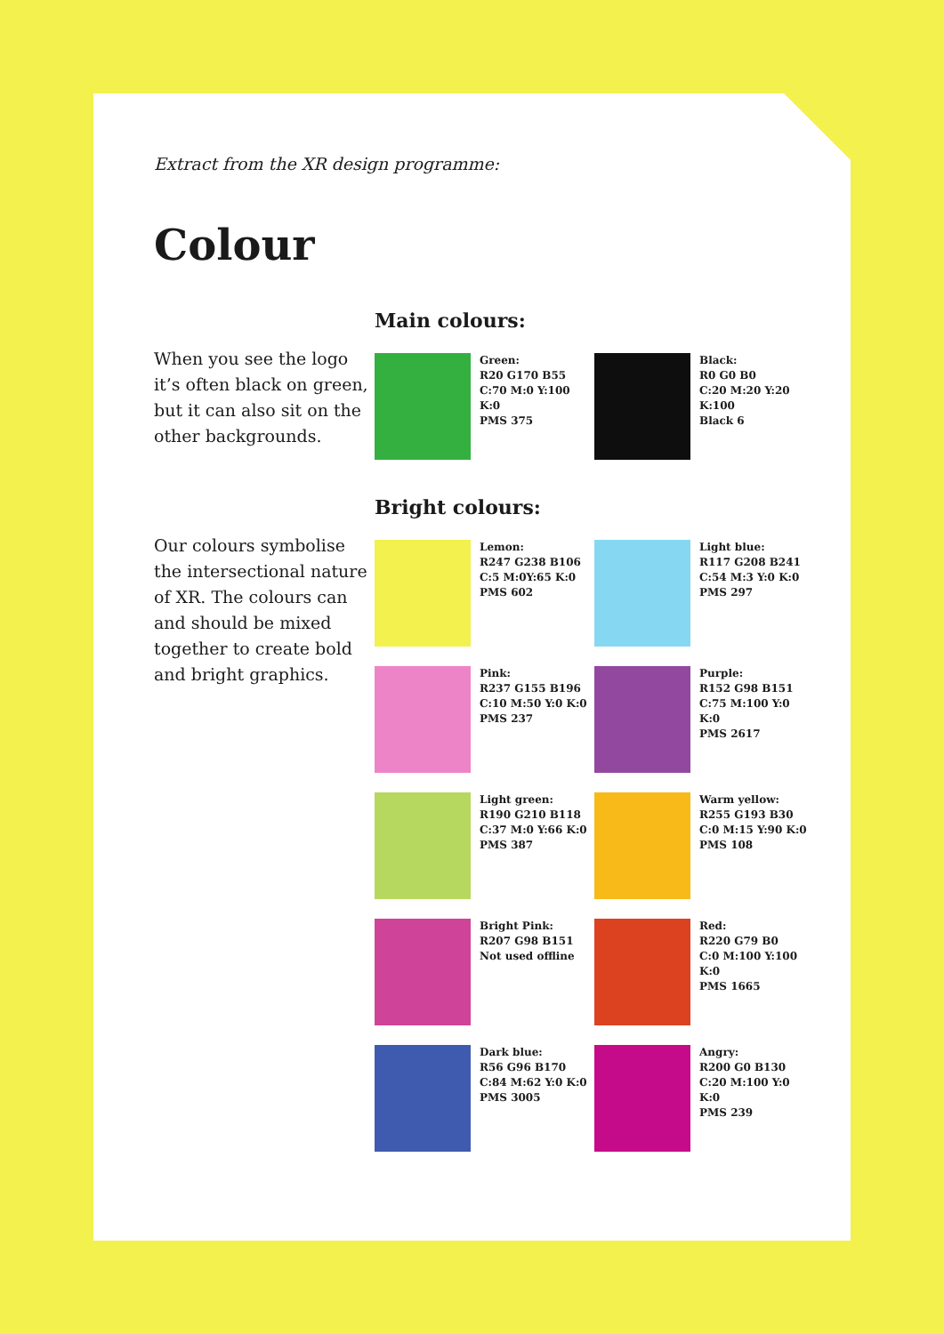Extract from the XR design programme:
Colour
When you see the logo it’s often black on green, but it can also sit on the other backgrounds.
Main colours:
Green:
R20 G170 B55
C:70 M:0 Y:100 K:0
PMS 375
Black:
R0 G0 B0
C:20 M:20 Y:20 K:100
Black 6
Our colours symbolise the intersectional nature of XR. The colours can and should be mixed together to create bold and bright graphics.
Bright colours:
Lemon:
R247 G238 B106
C:5 M:0Y:65 K:0
PMS 602
Light blue:
R117 G208 B241
C:54 M:3 Y:0 K:0
PMS 297
Pink:
R237 G155 B196
C:10 M:50 Y:0 K:0
PMS 237
Purple:
R152 G98 B151
C:75 M:100 Y:0 K:0
PMS 2617
Light green:
R190 G210 B118
C:37 M:0 Y:66 K:0
PMS 387
Warm yellow:
R255 G193 B30
C:0 M:15 Y:90 K:0
PMS 108
Bright Pink:
R207 G98 B151
Not used offline
Red:
R220 G79 B0
C:0 M:100 Y:100 K:0
PMS 1665
Dark blue:
R56 G96 B170
C:84 M:62 Y:0 K:0
PMS 3005
Angry:
R200 G0 B130
C:20 M:100 Y:0 K:0
PMS 239